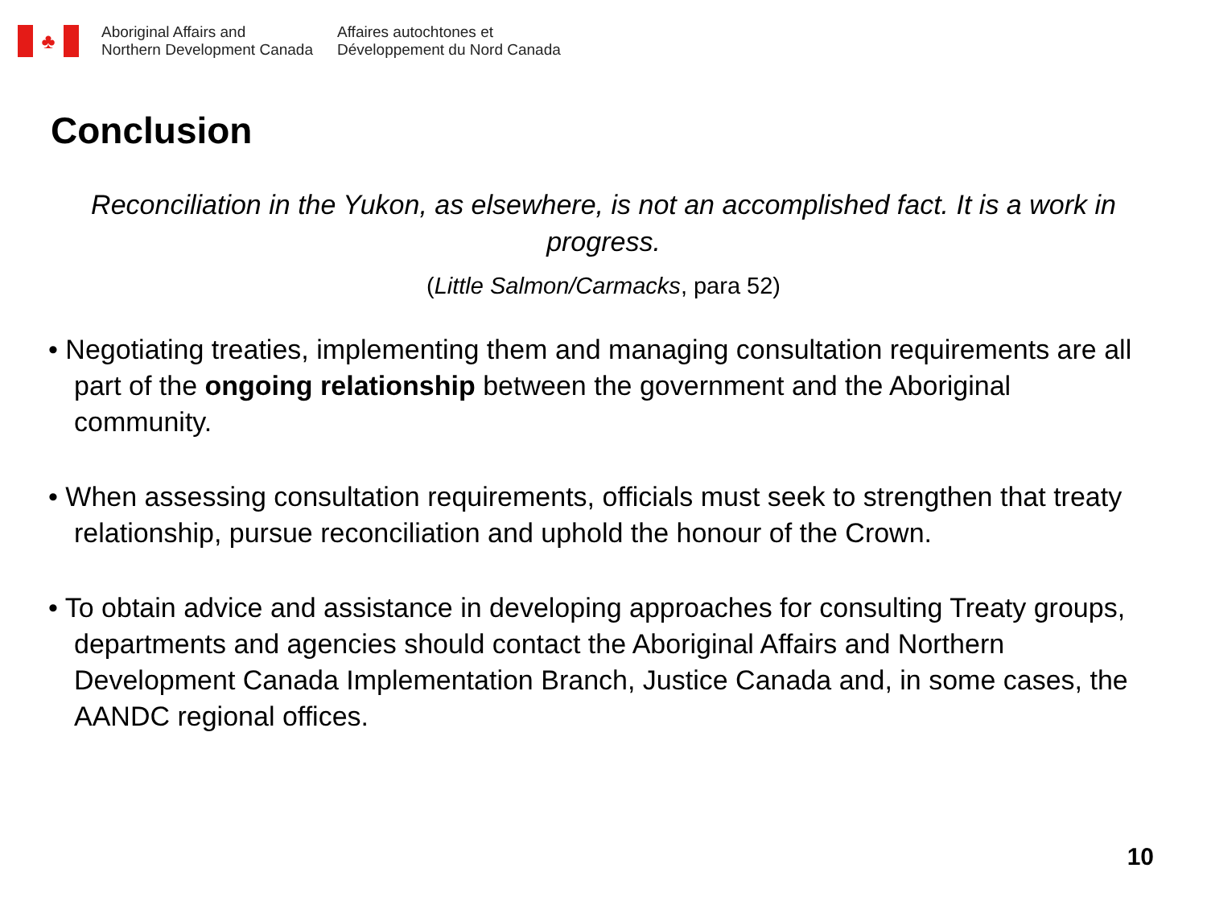♣
Aboriginal Affairs and
Northern Development Canada
Affaires autochtones et
Développement du Nord Canada
Conclusion
Reconciliation in the Yukon, as elsewhere, is not an accomplished fact. It is a work in progress.
(Little Salmon/Carmacks, para 52)
• Negotiating treaties, implementing them and managing consultation requirements are all part of the ongoing relationship between the government and the Aboriginal community.
• When assessing consultation requirements, officials must seek to strengthen that treaty relationship, pursue reconciliation and uphold the honour of the Crown.
• To obtain advice and assistance in developing approaches for consulting Treaty groups, departments and agencies should contact the Aboriginal Affairs and Northern Development Canada Implementation Branch, Justice Canada and, in some cases, the AANDC regional offices.
10